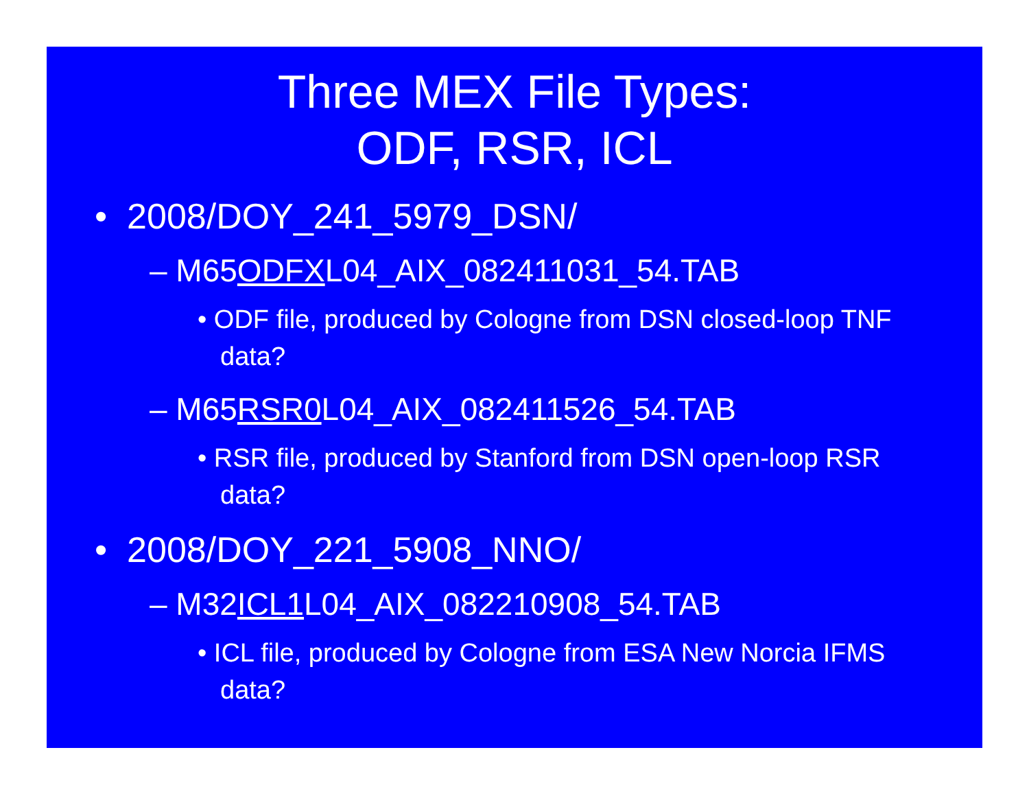Three MEX File Types:
ODF, RSR, ICL
• 2008/DOY_241_5979_DSN/
– M65ODFXL04_AIX_082411031_54.TAB
• ODF file, produced by Cologne from DSN closed-loop TNF data?
– M65RSR0 L04_AIX_082411526_54.TAB
• RSR file, produced by Stanford from DSN open-loop RSR data?
• 2008/DOY_221_5908_NNO/
– M32ICL1 L04_AIX_082210908_54.TAB
• ICL file, produced by Cologne from ESA New Norcia IFMS data?